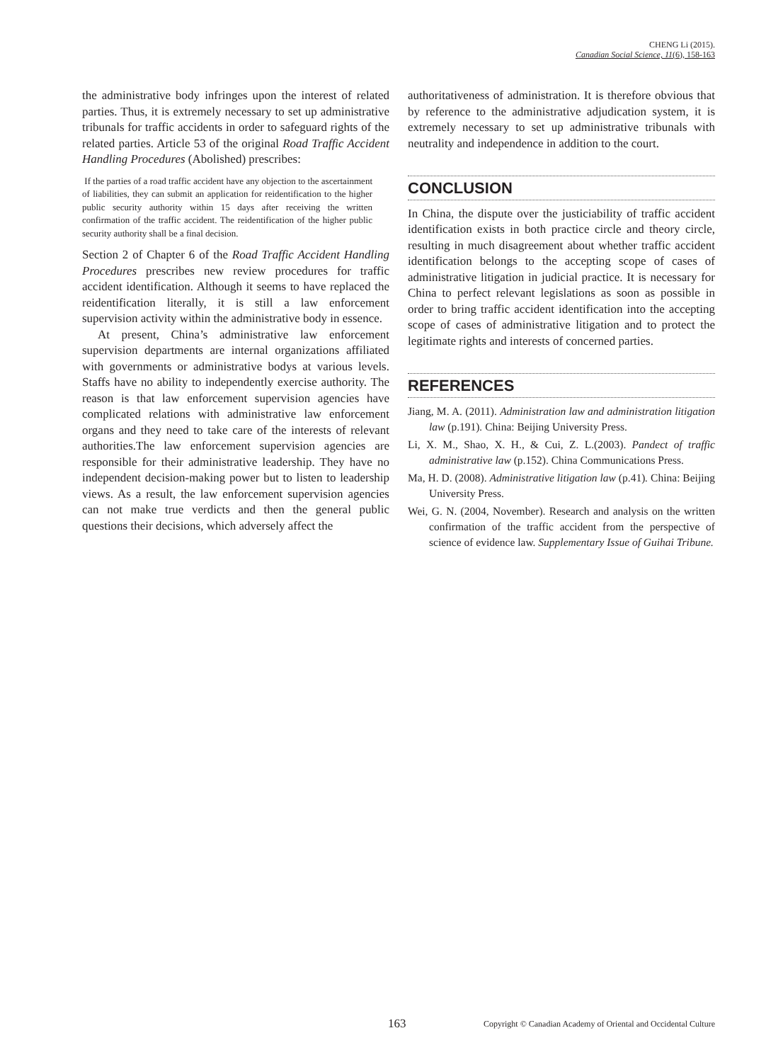CHENG Li (2015).
Canadian Social Science, 11(6), 158-163
the administrative body infringes upon the interest of related parties. Thus, it is extremely necessary to set up administrative tribunals for traffic accidents in order to safeguard rights of the related parties. Article 53 of the original Road Traffic Accident Handling Procedures (Abolished) prescribes:
If the parties of a road traffic accident have any objection to the ascertainment of liabilities, they can submit an application for reidentification to the higher public security authority within 15 days after receiving the written confirmation of the traffic accident. The reidentification of the higher public security authority shall be a final decision.
Section 2 of Chapter 6 of the Road Traffic Accident Handling Procedures prescribes new review procedures for traffic accident identification. Although it seems to have replaced the reidentification literally, it is still a law enforcement supervision activity within the administrative body in essence.
At present, China’s administrative law enforcement supervision departments are internal organizations affiliated with governments or administrative bodys at various levels. Staffs have no ability to independently exercise authority. The reason is that law enforcement supervision agencies have complicated relations with administrative law enforcement organs and they need to take care of the interests of relevant authorities.The law enforcement supervision agencies are responsible for their administrative leadership. They have no independent decision-making power but to listen to leadership views. As a result, the law enforcement supervision agencies can not make true verdicts and then the general public questions their decisions, which adversely affect the
authoritativeness of administration. It is therefore obvious that by reference to the administrative adjudication system, it is extremely necessary to set up administrative tribunals with neutrality and independence in addition to the court.
CONCLUSION
In China, the dispute over the justiciability of traffic accident identification exists in both practice circle and theory circle, resulting in much disagreement about whether traffic accident identification belongs to the accepting scope of cases of administrative litigation in judicial practice. It is necessary for China to perfect relevant legislations as soon as possible in order to bring traffic accident identification into the accepting scope of cases of administrative litigation and to protect the legitimate rights and interests of concerned parties.
REFERENCES
Jiang, M. A. (2011). Administration law and administration litigation law (p.191). China: Beijing University Press.
Li, X. M., Shao, X. H., & Cui, Z. L.(2003). Pandect of traffic administrative law (p.152). China Communications Press.
Ma, H. D. (2008). Administrative litigation law (p.41). China: Beijing University Press.
Wei, G. N. (2004, November). Research and analysis on the written confirmation of the traffic accident from the perspective of science of evidence law. Supplementary Issue of Guihai Tribune.
163 Copyright © Canadian Academy of Oriental and Occidental Culture